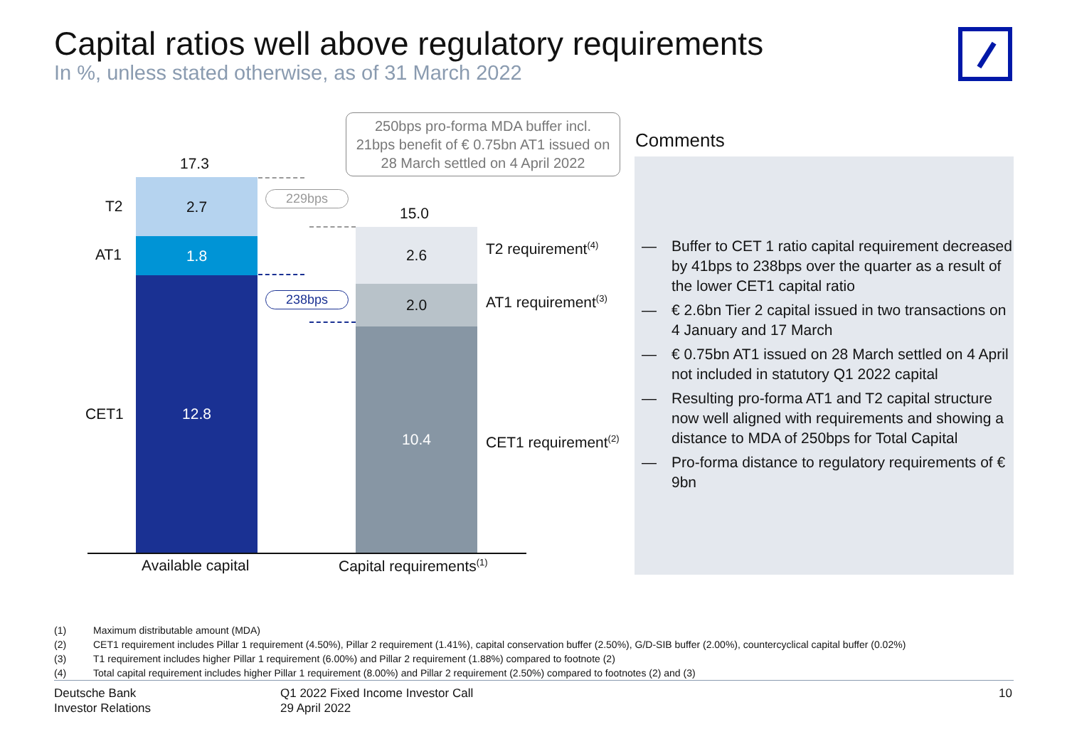Capital ratios well above regulatory requirements
In %, unless stated otherwise, as of 31 March 2022
250bps pro-forma MDA buffer incl. 21bps benefit of € 0.75bn AT1 issued on 28 March settled on 4 April 2022
17.3
T2
AT1
CET1
2.7
1.8
12.8
229bps
238bps
15.0
2.6
2.0
10.4
T2 requirement<sup>(4)</sup>
AT1 requirement<sup>(3)</sup>
CET1 requirement<sup>(2)</sup>
Available capital Capital requirements<sup>(1)</sup>
Comments
— Buffer to CET 1 ratio capital requirement decreased by 41bps to 238bps over the quarter as a result of the lower CET1 capital ratio
— € 2.6bn Tier 2 capital issued in two transactions on 4 January and 17 March
— € 0.75bn AT1 issued on 28 March settled on 4 April not included in statutory Q1 2022 capital
— Resulting pro-forma AT1 and T2 capital structure now well aligned with requirements and showing a distance to MDA of 250bps for Total Capital
— Pro-forma distance to regulatory requirements of € 9bn
(1) Maximum distributable amount (MDA)
(2) CET1 requirement includes Pillar 1 requirement (4.50%), Pillar 2 requirement (1.41%), capital conservation buffer (2.50%), G/D-SIB buffer (2.00%), countercyclical capital buffer (0.02%)
(3) T1 requirement includes higher Pillar 1 requirement (6.00%) and Pillar 2 requirement (1.88%) compared to footnote (2)
(4) Total capital requirement includes higher Pillar 1 requirement (8.00%) and Pillar 2 requirement (2.50%) compared to footnotes (2) and (3)
Deutsche Bank
Investor Relations
Q1 2022 Fixed Income Investor Call
29 April 2022
10